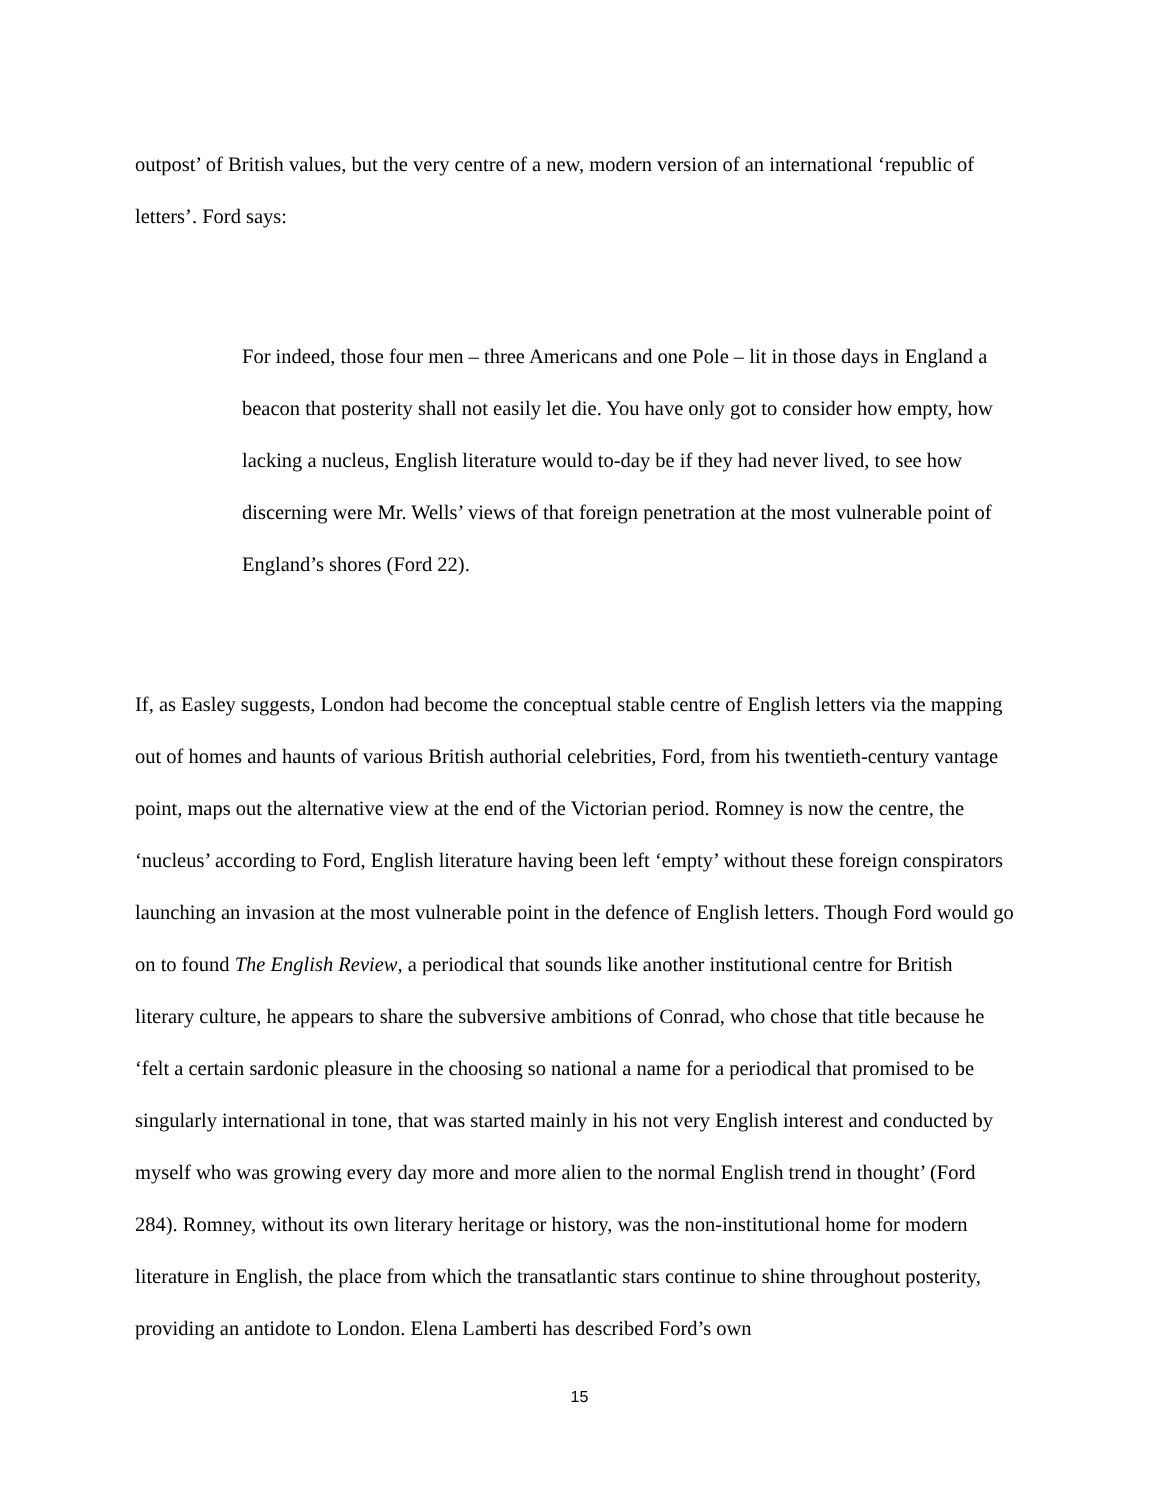outpost’ of British values, but the very centre of a new, modern version of an international ‘republic of letters’. Ford says:
For indeed, those four men – three Americans and one Pole – lit in those days in England a beacon that posterity shall not easily let die. You have only got to consider how empty, how lacking a nucleus, English literature would to-day be if they had never lived, to see how discerning were Mr. Wells’ views of that foreign penetration at the most vulnerable point of England’s shores (Ford 22).
If, as Easley suggests, London had become the conceptual stable centre of English letters via the mapping out of homes and haunts of various British authorial celebrities, Ford, from his twentieth-century vantage point, maps out the alternative view at the end of the Victorian period. Romney is now the centre, the ‘nucleus’ according to Ford, English literature having been left ‘empty’ without these foreign conspirators launching an invasion at the most vulnerable point in the defence of English letters. Though Ford would go on to found The English Review, a periodical that sounds like another institutional centre for British literary culture, he appears to share the subversive ambitions of Conrad, who chose that title because he ‘felt a certain sardonic pleasure in the choosing so national a name for a periodical that promised to be singularly international in tone, that was started mainly in his not very English interest and conducted by myself who was growing every day more and more alien to the normal English trend in thought’ (Ford 284). Romney, without its own literary heritage or history, was the non-institutional home for modern literature in English, the place from which the transatlantic stars continue to shine throughout posterity, providing an antidote to London. Elena Lamberti has described Ford’s own
15